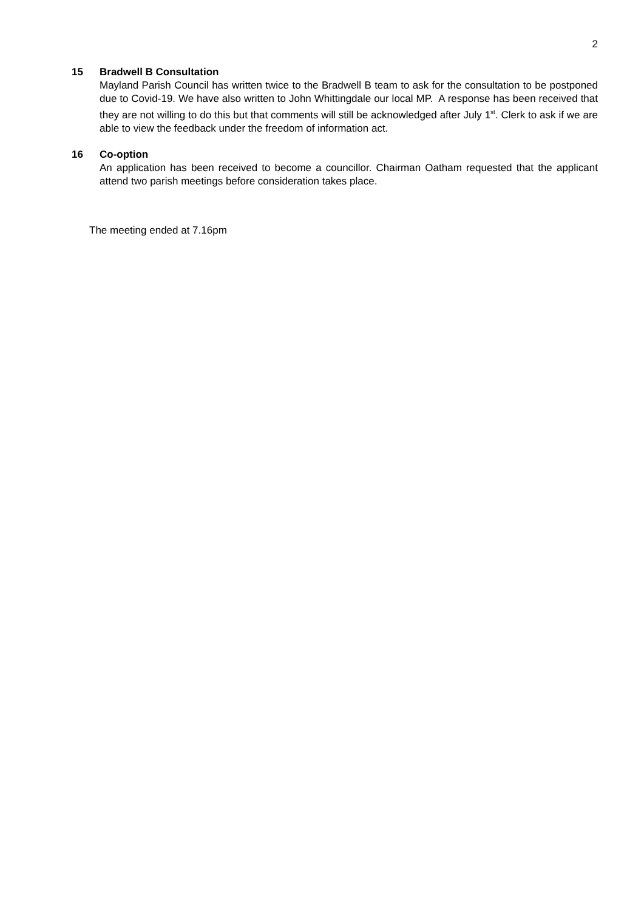2
15 Bradwell B Consultation
Mayland Parish Council has written twice to the Bradwell B team to ask for the consultation to be postponed due to Covid-19. We have also written to John Whittingdale our local MP. A response has been received that they are not willing to do this but that comments will still be acknowledged after July 1<sup>st</sup>. Clerk to ask if we are able to view the feedback under the freedom of information act.
16 Co-option
An application has been received to become a councillor. Chairman Oatham requested that the applicant attend two parish meetings before consideration takes place.
The meeting ended at 7.16pm